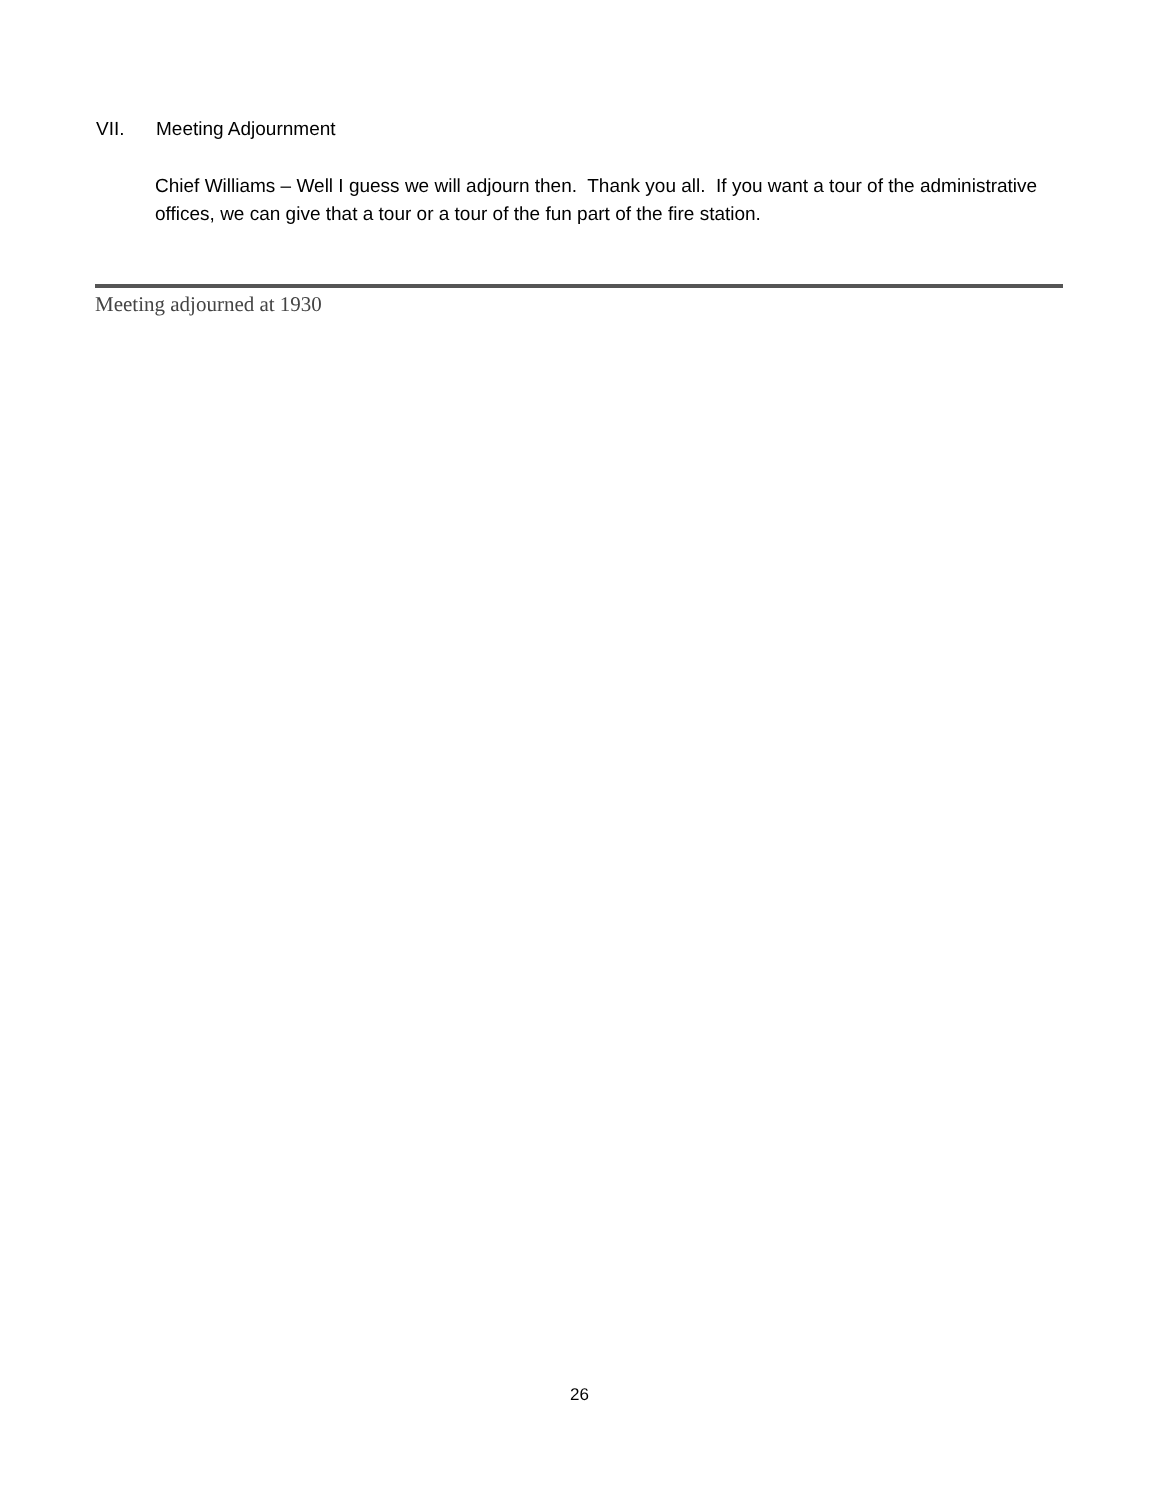VII. Meeting Adjournment
Chief Williams – Well I guess we will adjourn then. Thank you all. If you want a tour of the administrative offices, we can give that a tour or a tour of the fun part of the fire station.
Meeting adjourned at 1930
26